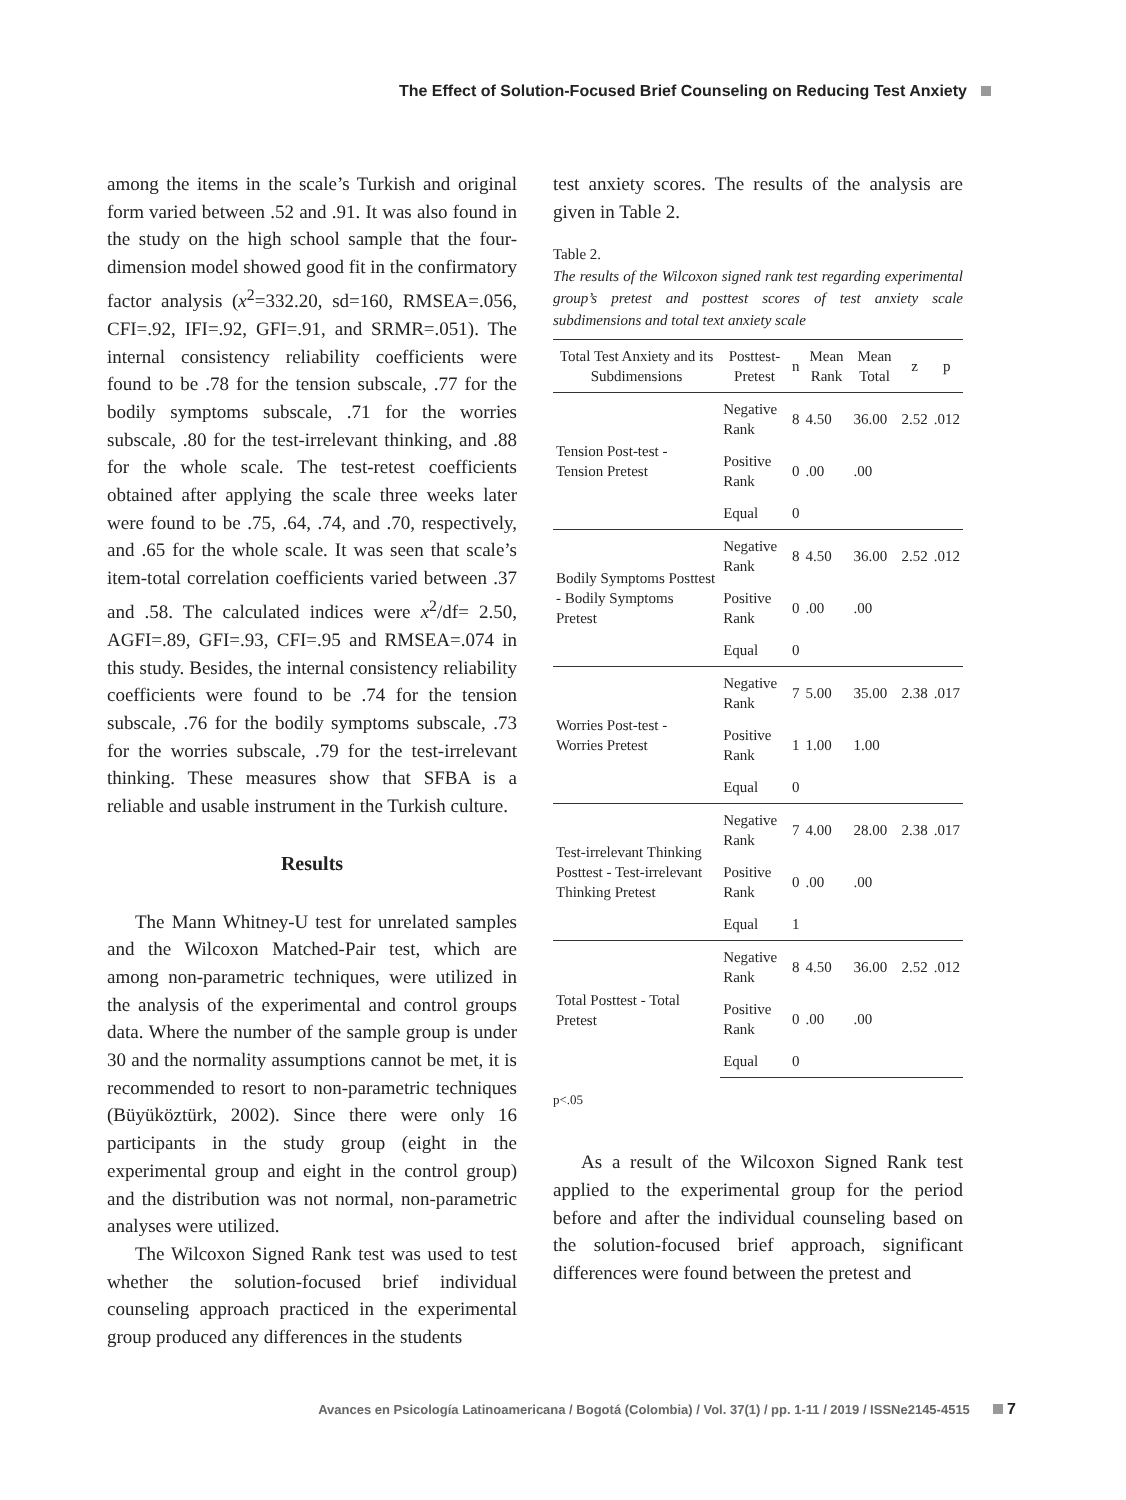The Effect of Solution-Focused Brief Counseling on Reducing Test Anxiety
among the items in the scale’s Turkish and original form varied between .52 and .91. It was also found in the study on the high school sample that the four-dimension model showed good fit in the confirmatory factor analysis (x<sup>2</sup>=332.20, sd=160, RMSEA=.056, CFI=.92, IFI=.92, GFI=.91, and SRMR=.051). The internal consistency reliability coefficients were found to be .78 for the tension subscale, .77 for the bodily symptoms subscale, .71 for the worries subscale, .80 for the test-irrelevant thinking, and .88 for the whole scale. The test-retest coefficients obtained after applying the scale three weeks later were found to be .75, .64, .74, and .70, respectively, and .65 for the whole scale. It was seen that scale’s item-total correlation coefficients varied between .37 and .58. The calculated indices were x<sup>2</sup>/df= 2.50, AGFI=.89, GFI=.93, CFI=.95 and RMSEA=.074 in this study. Besides, the internal consistency reliability coefficients were found to be .74 for the tension subscale, .76 for the bodily symptoms subscale, .73 for the worries subscale, .79 for the test-irrelevant thinking. These measures show that SFBA is a reliable and usable instrument in the Turkish culture.
Results
The Mann Whitney-U test for unrelated samples and the Wilcoxon Matched-Pair test, which are among non-parametric techniques, were utilized in the analysis of the experimental and control groups data. Where the number of the sample group is under 30 and the normality assumptions cannot be met, it is recommended to resort to non-parametric techniques (Büyüköztürk, 2002). Since there were only 16 participants in the study group (eight in the experimental group and eight in the control group) and the distribution was not normal, non-parametric analyses were utilized.
The Wilcoxon Signed Rank test was used to test whether the solution-focused brief individual counseling approach practiced in the experimental group produced any differences in the students
test anxiety scores. The results of the analysis are given in Table 2.
Table 2.
The results of the Wilcoxon signed rank test regarding experimental group’s pretest and posttest scores of test anxiety scale subdimensions and total text anxiety scale
| Total Test Anxiety and its Subdimensions | Posttest-Pretest | n | Mean Rank | Mean Total | z | p |
| --- | --- | --- | --- | --- | --- | --- |
| Tension Post-test - Tension Pretest | Negative Rank | 8 | 4.50 | 36.00 | 2.52 | .012 |
| | Positive Rank | 0 | .00 | .00 | | |
| | Equal | 0 | | | | |
| Bodily Symptoms Posttest - Bodily Symptoms Pretest | Negative Rank | 8 | 4.50 | 36.00 | 2.52 | .012 |
| | Positive Rank | 0 | .00 | .00 | | |
| | Equal | 0 | | | | |
| Worries Post-test - Worries Pretest | Negative Rank | 7 | 5.00 | 35.00 | 2.38 | .017 |
| | Positive Rank | 1 | 1.00 | 1.00 | | |
| | Equal | 0 | | | | |
| Test-irrelevant Thinking Posttest - Test-irrelevant Thinking Pretest | Negative Rank | 7 | 4.00 | 28.00 | 2.38 | .017 |
| | Positive Rank | 0 | .00 | .00 | | |
| | Equal | 1 | | | | |
| Total Posttest - Total Pretest | Negative Rank | 8 | 4.50 | 36.00 | 2.52 | .012 |
| | Positive Rank | 0 | .00 | .00 | | |
| | Equal | 0 | | | | |
p<.05
As a result of the Wilcoxon Signed Rank test applied to the experimental group for the period before and after the individual counseling based on the solution-focused brief approach, significant differences were found between the pretest and
Avances en Psicología Latinoamericana / Bogotá (Colombia) / Vol. 37(1) / pp. 1-11 / 2019 / ISSNe2145-4515 7